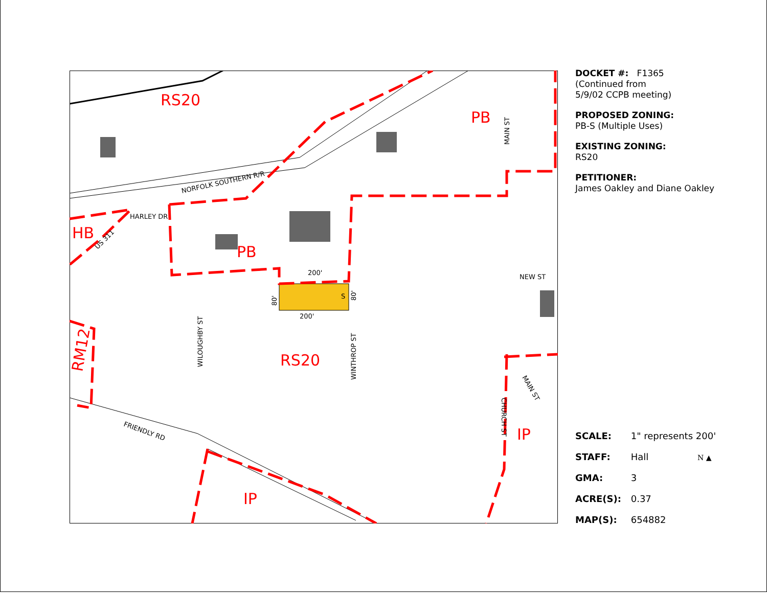RS20
PB
HB
PB
RS20
IP
IP
RM12
NORFOLK SOUTHERN R/R
HARLEY DR
US 311
WILOUGHBY ST
WINTHROP ST
MAIN ST
NEW ST
MAIN ST
CHURCH ST
FRIENDLY RD
200'
200'
80'
80'
S
DOCKET #: F1365
(Continued from
5/9/02 CCPB meeting)
PROPOSED ZONING:
PB-S (Multiple Uses)
EXISTING ZONING:
RS20
PETITIONER:
James Oakley and Diane Oakley
SCALE: 1" represents 200'
STAFF: Hall N ▲
GMA: 3
ACRE(S): 0.37
MAP(S): 654882